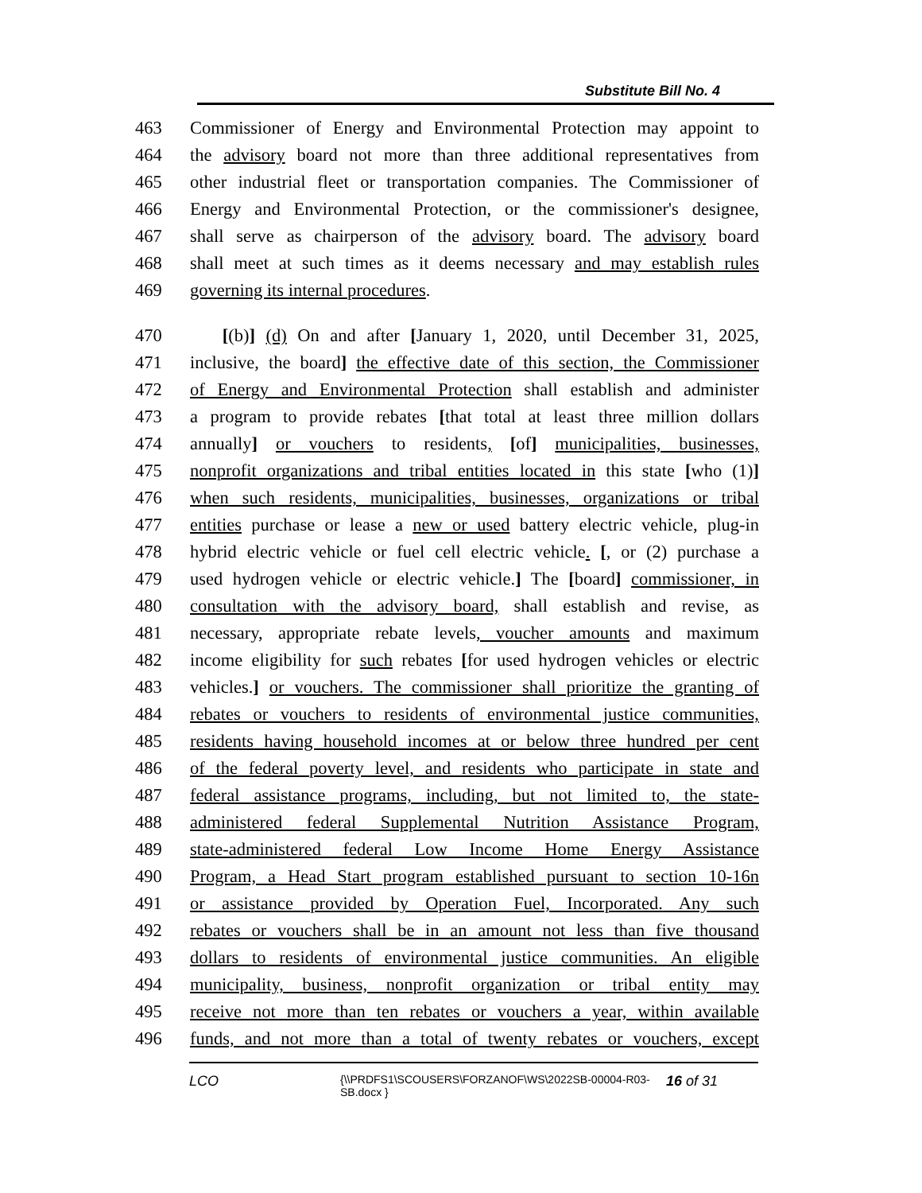Substitute Bill No. 4
463 Commissioner of Energy and Environmental Protection may appoint to
464 the advisory board not more than three additional representatives from
465 other industrial fleet or transportation companies. The Commissioner of
466 Energy and Environmental Protection, or the commissioner's designee,
467 shall serve as chairperson of the advisory board. The advisory board
468 shall meet at such times as it deems necessary and may establish rules
469 governing its internal procedures.
470 [(b)] (d) On and after [January 1, 2020, until December 31, 2025,
471 inclusive, the board] the effective date of this section, the Commissioner
472 of Energy and Environmental Protection shall establish and administer
473 a program to provide rebates [that total at least three million dollars
474 annually] or vouchers to residents, [of] municipalities, businesses,
475 nonprofit organizations and tribal entities located in this state [who (1)]
476 when such residents, municipalities, businesses, organizations or tribal
477 entities purchase or lease a new or used battery electric vehicle, plug-in
478 hybrid electric vehicle or fuel cell electric vehicle. [, or (2) purchase a
479 used hydrogen vehicle or electric vehicle.] The [board] commissioner, in
480 consultation with the advisory board, shall establish and revise, as
481 necessary, appropriate rebate levels, voucher amounts and maximum
482 income eligibility for such rebates [for used hydrogen vehicles or electric
483 vehicles.] or vouchers. The commissioner shall prioritize the granting of
484 rebates or vouchers to residents of environmental justice communities,
485 residents having household incomes at or below three hundred per cent
486 of the federal poverty level, and residents who participate in state and
487 federal assistance programs, including, but not limited to, the state-
488 administered federal Supplemental Nutrition Assistance Program,
489 state-administered federal Low Income Home Energy Assistance
490 Program, a Head Start program established pursuant to section 10-16n
491 or assistance provided by Operation Fuel, Incorporated. Any such
492 rebates or vouchers shall be in an amount not less than five thousand
493 dollars to residents of environmental justice communities. An eligible
494 municipality, business, nonprofit organization or tribal entity may
495 receive not more than ten rebates or vouchers a year, within available
496 funds, and not more than a total of twenty rebates or vouchers, except
LCO {\\PRDFS1\SCOUSERS\FORZANOF\WS\2022SB-00004-R03-SB.docx } 16 of 31